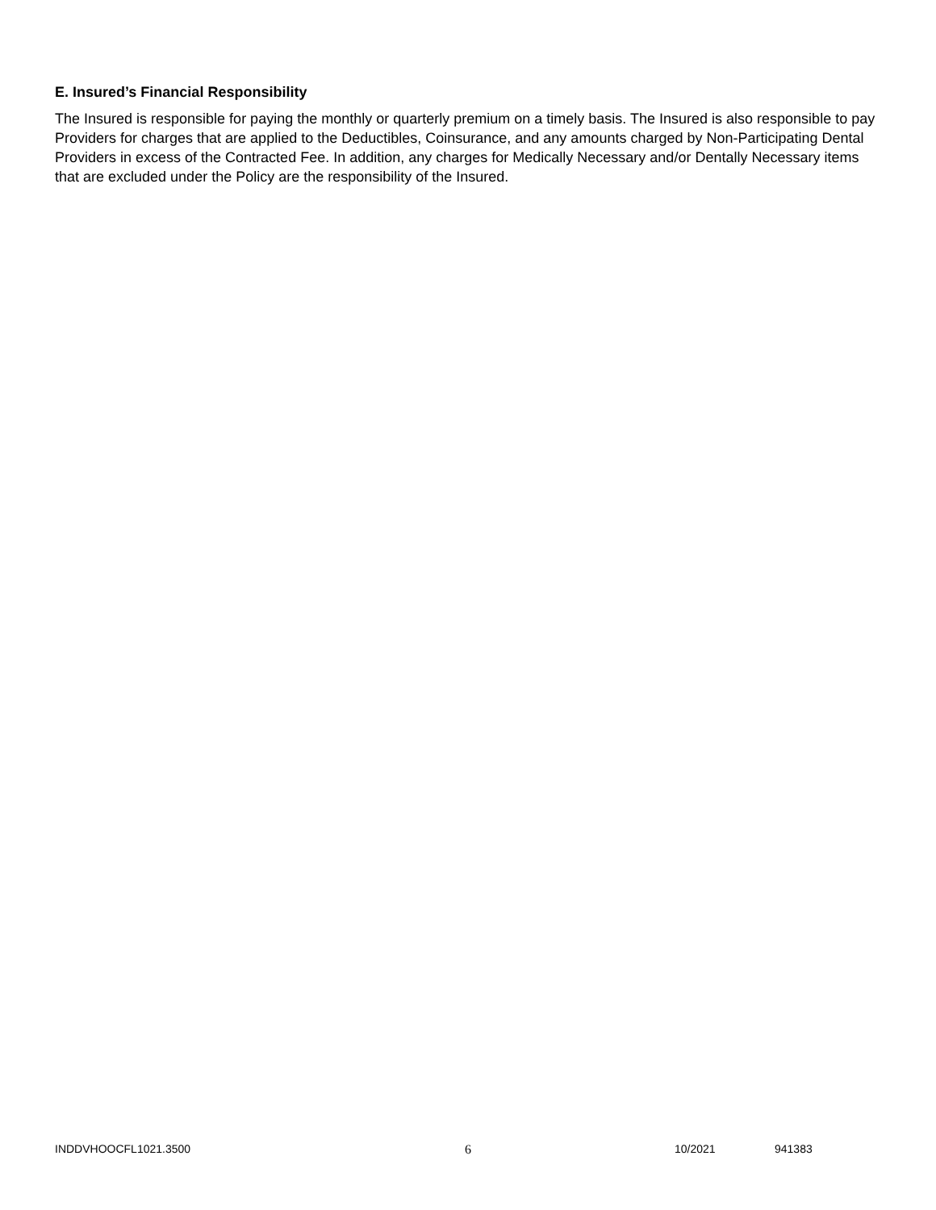E. Insured’s Financial Responsibility
The Insured is responsible for paying the monthly or quarterly premium on a timely basis. The Insured is also responsible to pay Providers for charges that are applied to the Deductibles, Coinsurance, and any amounts charged by Non-Participating Dental Providers in excess of the Contracted Fee. In addition, any charges for Medically Necessary and/or Dentally Necessary items that are excluded under the Policy are the responsibility of the Insured.
INDDVHOOCFL1021.3500 6 10/2021 941383